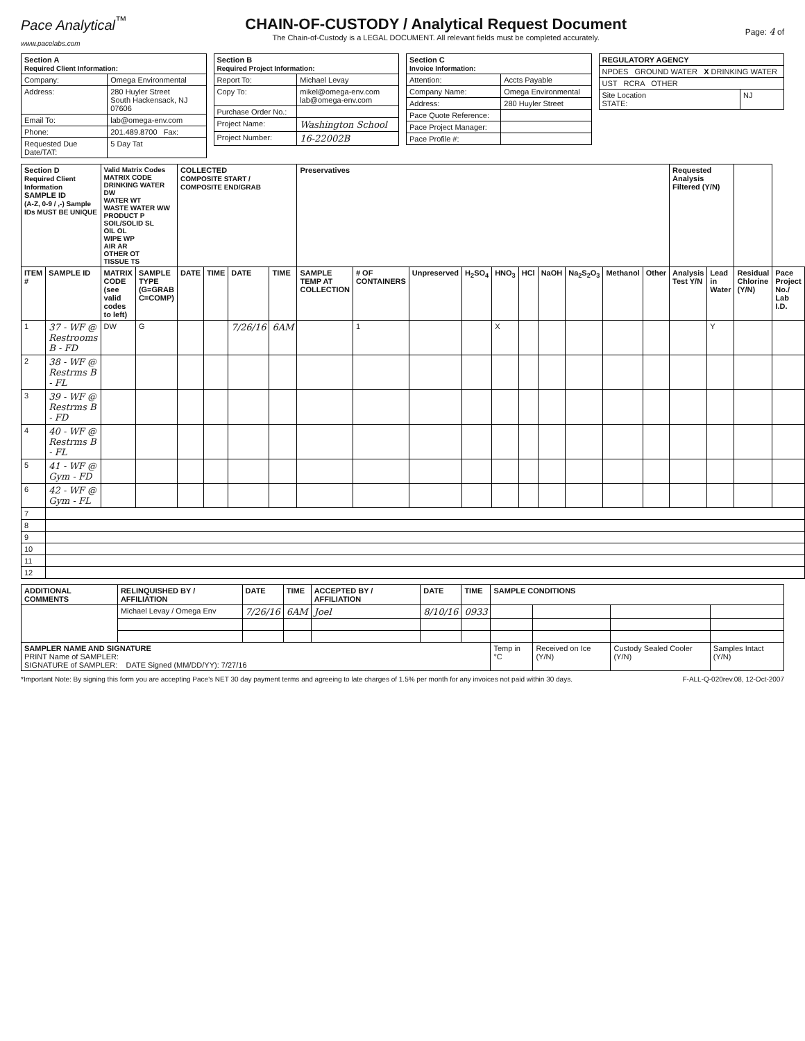Pace Analytical<sup>™</sup>
www.pacelabs.com
CHAIN-OF-CUSTODY / Analytical Request Document
The Chain-of-Custody is a LEGAL DOCUMENT. All relevant fields must be completed accurately.
Page: 4 of
| Section A Required Client Information: | |
| --- | --- |
| Company: | Omega Environmental |
| Address: | 280 Huyler Street South Hackensack, NJ 07606 |
| Email To: | lab@omega-env.com |
| Phone: | 201.489.8700 Fax: |
| Requested Due Date/TAT: | 5 Day Tat |
| Section B Required Project Information: | |
| --- | --- |
| Report To: | Michael Levay |
| Copy To: | mikel@omega-env.com lab@omega-env.com |
| Purchase Order No.: | |
| Project Name: | Washington School |
| Project Number: | 16-22002B |
| Section C Invoice Information: | |
| --- | --- |
| Attention: | Accts Payable |
| Company Name: | Omega Environmental |
| Address: | 280 Huyler Street |
| Pace Quote Reference: | |
| Pace Project Manager: | |
| Pace Profile #: | |
| REGULATORY AGENCY | |
| --- | --- |
| NPDES GROUND WATER X DRINKING WATER | |
| UST RCRA OTHER | |
| Site Location STATE: | NJ |
| Section D Required Client Information SAMPLE ID (A-Z, 0-9 / ,-) Sample IDs MUST BE UNIQUE | | Valid Matrix Codes MATRIX CODE DRINKING WATER DW WATER WT WASTE WATER WW PRODUCT P SOIL/SOLID SL OIL OL WIPE WP AIR AR OTHER OT TISSUE TS | | COLLECTED COMPOSITE START / COMPOSITE END/GRAB | | | | Preservatives | | | | | | | | | | Requested Analysis Filtered (Y/N) | | | |
| --- | --- | --- | --- | --- | --- | --- | --- | --- | --- | --- | --- | --- | --- | --- | --- | --- | --- | --- | --- | --- | --- |
| ITEM # | SAMPLE ID | MATRIX CODE (see valid codes to left) | SAMPLE TYPE (G=GRAB C=COMP) | DATE | TIME | DATE | TIME | SAMPLE TEMP AT COLLECTION | # OF CONTAINERS | Unpreserved | H<sub>2</sub>SO<sub>4</sub> | HNO<sub>3</sub> | HCl | NaOH | Na<sub>2</sub>S<sub>2</sub>O<sub>3</sub> | Methanol | Other | Analysis Test Y/N | Lead in Water | Residual Chlorine (Y/N) | Pace Project No./ Lab I.D. |
| 1 | 37 - WF @ Restrooms B - FD | DW | G | | | 7/26/16 | 6AM | | 1 | | | X | | | | | | | Y | | |
| 2 | 38 - WF @ Restrms B - FL | | | | | | | | | | | | | | | | | | | | |
| 3 | 39 - WF @ Restrms B - FD | | | | | | | | | | | | | | | | | | | | |
| 4 | 40 - WF @ Restrms B - FL | | | | | | | | | | | | | | | | | | | | |
| 5 | 41 - WF @ Gym - FD | | | | | | | | | | | | | | | | | | | | |
| 6 | 42 - WF @ Gym - FL | | | | | | | | | | | | | | | | | | | | |
| 7 | | | | | | | | | | | | | | | | | | | | | |
| 8 | | | | | | | | | | | | | | | | | | | | | |
| 9 | | | | | | | | | | | | | | | | | | | | | |
| 10 | | | | | | | | | | | | | | | | | | | | | |
| 11 | | | | | | | | | | | | | | | | | | | | | |
| 12 | | | | | | | | | | | | | | | | | | | | | |
| ADDITIONAL COMMENTS | RELINQUISHED BY / AFFILIATION | DATE | TIME | ACCEPTED BY / AFFILIATION | DATE | TIME | SAMPLE CONDITIONS | | | |
| --- | --- | --- | --- | --- | --- | --- | --- | --- | --- | --- |
| | Michael Levay / Omega Env | 7/26/16 | 6AM | Joel | 8/10/16 | 0933 | | | | |
| SAMPLER NAME AND SIGNATURE PRINT Name of SAMPLER: SIGNATURE of SAMPLER: DATE Signed (MM/DD/YY): 7/27/16 | | | | | | | Temp in °C | Received on Ice (Y/N) | Custody Sealed Cooler (Y/N) | Samples Intact (Y/N) |
*Important Note: By signing this form you are accepting Pace's NET 30 day payment terms and agreeing to late charges of 1.5% per month for any invoices not paid within 30 days. F-ALL-Q-020rev.08, 12-Oct-2007